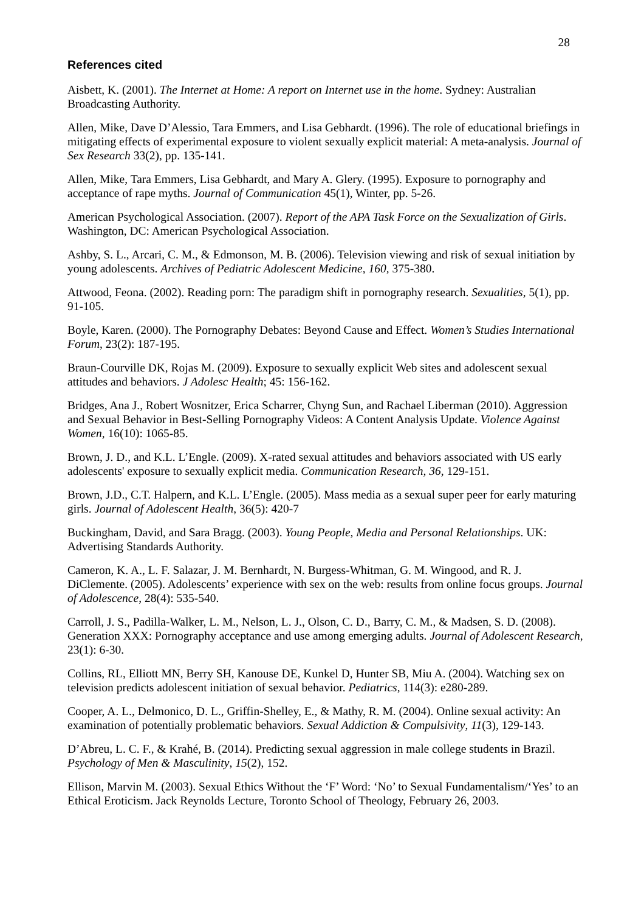28
References cited
Aisbett, K. (2001). The Internet at Home: A report on Internet use in the home. Sydney: Australian Broadcasting Authority.
Allen, Mike, Dave D’Alessio, Tara Emmers, and Lisa Gebhardt. (1996). The role of educational briefings in mitigating effects of experimental exposure to violent sexually explicit material: A meta-analysis. Journal of Sex Research 33(2), pp. 135-141.
Allen, Mike, Tara Emmers, Lisa Gebhardt, and Mary A. Glery. (1995). Exposure to pornography and acceptance of rape myths. Journal of Communication 45(1), Winter, pp. 5-26.
American Psychological Association. (2007). Report of the APA Task Force on the Sexualization of Girls. Washington, DC: American Psychological Association.
Ashby, S. L., Arcari, C. M., & Edmonson, M. B. (2006). Television viewing and risk of sexual initiation by young adolescents. Archives of Pediatric Adolescent Medicine, 160, 375-380.
Attwood, Feona. (2002). Reading porn: The paradigm shift in pornography research. Sexualities, 5(1), pp. 91-105.
Boyle, Karen. (2000). The Pornography Debates: Beyond Cause and Effect. Women’s Studies International Forum, 23(2): 187-195.
Braun-Courville DK, Rojas M. (2009). Exposure to sexually explicit Web sites and adolescent sexual attitudes and behaviors. J Adolesc Health; 45: 156-162.
Bridges, Ana J., Robert Wosnitzer, Erica Scharrer, Chyng Sun, and Rachael Liberman (2010). Aggression and Sexual Behavior in Best-Selling Pornography Videos: A Content Analysis Update. Violence Against Women, 16(10): 1065-85.
Brown, J. D., and K.L. L’Engle. (2009). X-rated sexual attitudes and behaviors associated with US early adolescents' exposure to sexually explicit media. Communication Research, 36, 129-151.
Brown, J.D., C.T. Halpern, and K.L. L’Engle. (2005). Mass media as a sexual super peer for early maturing girls. Journal of Adolescent Health, 36(5): 420-7
Buckingham, David, and Sara Bragg. (2003). Young People, Media and Personal Relationships. UK: Advertising Standards Authority.
Cameron, K. A., L. F. Salazar, J. M. Bernhardt, N. Burgess-Whitman, G. M. Wingood, and R. J. DiClemente. (2005). Adolescents’ experience with sex on the web: results from online focus groups. Journal of Adolescence, 28(4): 535-540.
Carroll, J. S., Padilla-Walker, L. M., Nelson, L. J., Olson, C. D., Barry, C. M., & Madsen, S. D. (2008). Generation XXX: Pornography acceptance and use among emerging adults. Journal of Adolescent Research, 23(1): 6-30.
Collins, RL, Elliott MN, Berry SH, Kanouse DE, Kunkel D, Hunter SB, Miu A. (2004). Watching sex on television predicts adolescent initiation of sexual behavior. Pediatrics, 114(3): e280-289.
Cooper, A. L., Delmonico, D. L., Griffin-Shelley, E., & Mathy, R. M. (2004). Online sexual activity: An examination of potentially problematic behaviors. Sexual Addiction & Compulsivity, 11(3), 129-143.
D’Abreu, L. C. F., & Krahé, B. (2014). Predicting sexual aggression in male college students in Brazil. Psychology of Men & Masculinity, 15(2), 152.
Ellison, Marvin M. (2003). Sexual Ethics Without the ‘F’ Word: ‘No’ to Sexual Fundamentalism/‘Yes’ to an Ethical Eroticism. Jack Reynolds Lecture, Toronto School of Theology, February 26, 2003.